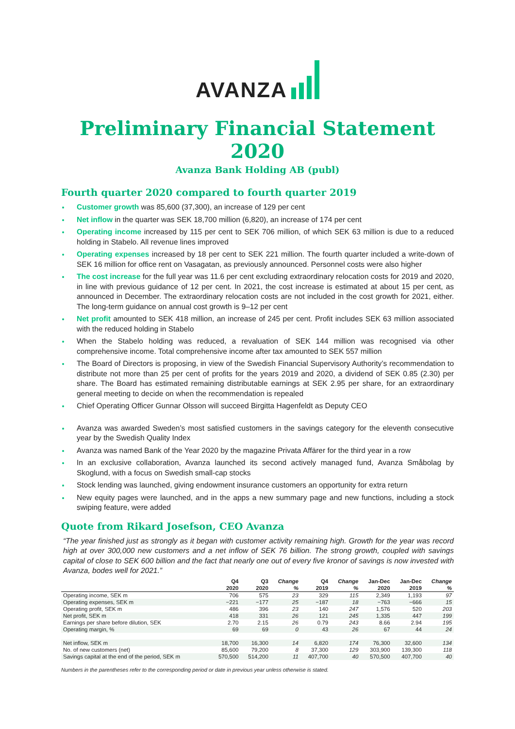AVANZA
Preliminary Financial Statement 2020
Avanza Bank Holding AB (publ)
Fourth quarter 2020 compared to fourth quarter 2019
Customer growth was 85,600 (37,300), an increase of 129 per cent
Net inflow in the quarter was SEK 18,700 million (6,820), an increase of 174 per cent
Operating income increased by 115 per cent to SEK 706 million, of which SEK 63 million is due to a reduced holding in Stabelo. All revenue lines improved
Operating expenses increased by 18 per cent to SEK 221 million. The fourth quarter included a write-down of SEK 16 million for office rent on Vasagatan, as previously announced. Personnel costs were also higher
The cost increase for the full year was 11.6 per cent excluding extraordinary relocation costs for 2019 and 2020, in line with previous guidance of 12 per cent. In 2021, the cost increase is estimated at about 15 per cent, as announced in December. The extraordinary relocation costs are not included in the cost growth for 2021, either. The long-term guidance on annual cost growth is 9–12 per cent
Net profit amounted to SEK 418 million, an increase of 245 per cent. Profit includes SEK 63 million associated with the reduced holding in Stabelo
When the Stabelo holding was reduced, a revaluation of SEK 144 million was recognised via other comprehensive income. Total comprehensive income after tax amounted to SEK 557 million
The Board of Directors is proposing, in view of the Swedish Financial Supervisory Authority’s recommendation to distribute not more than 25 per cent of profits for the years 2019 and 2020, a dividend of SEK 0.85 (2.30) per share. The Board has estimated remaining distributable earnings at SEK 2.95 per share, for an extraordinary general meeting to decide on when the recommendation is repealed
Chief Operating Officer Gunnar Olsson will succeed Birgitta Hagenfeldt as Deputy CEO
Avanza was awarded Sweden’s most satisfied customers in the savings category for the eleventh consecutive year by the Swedish Quality Index
Avanza was named Bank of the Year 2020 by the magazine Privata Affärer for the third year in a row
In an exclusive collaboration, Avanza launched its second actively managed fund, Avanza Småbolag by Skoglund, with a focus on Swedish small-cap stocks
Stock lending was launched, giving endowment insurance customers an opportunity for extra return
New equity pages were launched, and in the apps a new summary page and new functions, including a stock swiping feature, were added
Quote from Rikard Josefson, CEO Avanza
“The year finished just as strongly as it began with customer activity remaining high. Growth for the year was record high at over 300,000 new customers and a net inflow of SEK 76 billion. The strong growth, coupled with savings capital of close to SEK 600 billion and the fact that nearly one out of every five kronor of savings is now invested with Avanza, bodes well for 2021.”
| | Q4 | Q3 | Change | Q4 | Change | Jan-Dec | Jan-Dec | Change |
| --- | --- | --- | --- | --- | --- | --- | --- | --- |
| | 2020 | 2020 | % | 2019 | % | 2020 | 2019 | % |
| Operating income, SEK m | 706 | 575 | 23 | 329 | 115 | 2,349 | 1,193 | 97 |
| Operating expenses, SEK m | −221 | −177 | 25 | −187 | 18 | −763 | −666 | 15 |
| Operating profit, SEK m | 486 | 396 | 23 | 140 | 247 | 1,576 | 520 | 203 |
| Net profit, SEK m | 418 | 331 | 26 | 121 | 245 | 1,335 | 447 | 199 |
| Earnings per share before dilution, SEK | 2.70 | 2.15 | 26 | 0.79 | 243 | 8.66 | 2.94 | 195 |
| Operating margin, % | 69 | 69 | 0 | 43 | 26 | 67 | 44 | 24 |
| Net inflow, SEK m | 18,700 | 16,300 | 14 | 6,820 | 174 | 76,300 | 32,600 | 134 |
| No. of new customers (net) | 85,600 | 79,200 | 8 | 37,300 | 129 | 303,900 | 139,300 | 118 |
| Savings capital at the end of the period, SEK m | 570,500 | 514,200 | 11 | 407,700 | 40 | 570,500 | 407,700 | 40 |
Numbers in the parentheses refer to the corresponding period or date in previous year unless otherwise is stated.